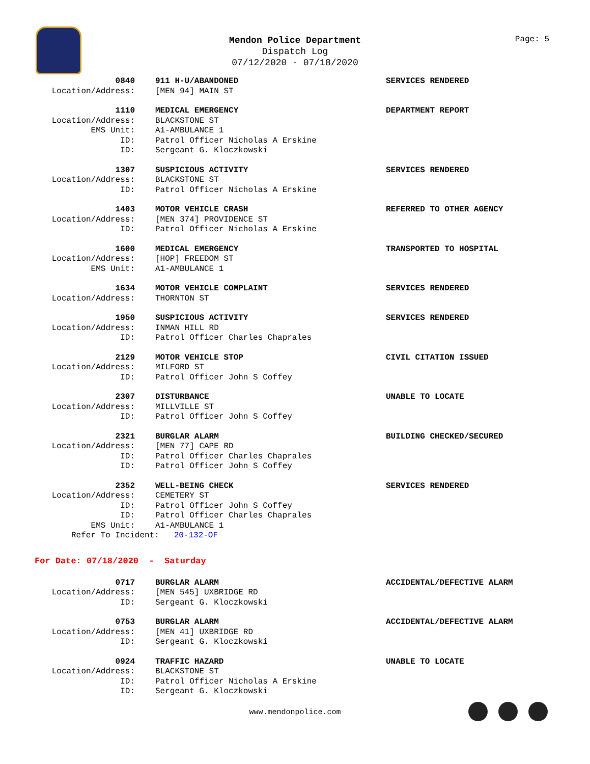Mendon Police Department
Dispatch Log
07/12/2020 - 07/18/2020
Page: 5
0840
Location/Address:
911 H-U/ABANDONED
[MEN 94] MAIN ST
SERVICES RENDERED
1110
Location/Address:
EMS Unit:
ID:
ID:
MEDICAL EMERGENCY
BLACKSTONE ST
A1-AMBULANCE 1
Patrol Officer Nicholas A Erskine
Sergeant G. Kloczkowski
DEPARTMENT REPORT
1307
Location/Address:
ID:
SUSPICIOUS ACTIVITY
BLACKSTONE ST
Patrol Officer Nicholas A Erskine
SERVICES RENDERED
1403
Location/Address:
ID:
MOTOR VEHICLE CRASH
[MEN 374] PROVIDENCE ST
Patrol Officer Nicholas A Erskine
REFERRED TO OTHER AGENCY
1600
Location/Address:
EMS Unit:
MEDICAL EMERGENCY
[HOP] FREEDOM ST
A1-AMBULANCE 1
TRANSPORTED TO HOSPITAL
1634
Location/Address:
MOTOR VEHICLE COMPLAINT
THORNTON ST
SERVICES RENDERED
1950
Location/Address:
ID:
SUSPICIOUS ACTIVITY
INMAN HILL RD
Patrol Officer Charles Chaprales
SERVICES RENDERED
2129
Location/Address:
ID:
MOTOR VEHICLE STOP
MILFORD ST
Patrol Officer John S Coffey
CIVIL CITATION ISSUED
2307
Location/Address:
ID:
DISTURBANCE
MILLVILLE ST
Patrol Officer John S Coffey
UNABLE TO LOCATE
2321
Location/Address:
ID:
ID:
BURGLAR ALARM
[MEN 77] CAPE RD
Patrol Officer Charles Chaprales
Patrol Officer John S Coffey
BUILDING CHECKED/SECURED
2352
Location/Address:
ID:
ID:
EMS Unit:
WELL-BEING CHECK
CEMETERY ST
Patrol Officer John S Coffey
Patrol Officer Charles Chaprales
A1-AMBULANCE 1
SERVICES RENDERED
Refer To Incident: 20-132-OF
For Date: 07/18/2020 - Saturday
0717
Location/Address:
ID:
BURGLAR ALARM
[MEN 545] UXBRIDGE RD
Sergeant G. Kloczkowski
ACCIDENTAL/DEFECTIVE ALARM
0753
Location/Address:
ID:
BURGLAR ALARM
[MEN 41] UXBRIDGE RD
Sergeant G. Kloczkowski
ACCIDENTAL/DEFECTIVE ALARM
0924
Location/Address:
ID:
ID:
TRAFFIC HAZARD
BLACKSTONE ST
Patrol Officer Nicholas A Erskine
Sergeant G. Kloczkowski
UNABLE TO LOCATE
www.mendonpolice.com